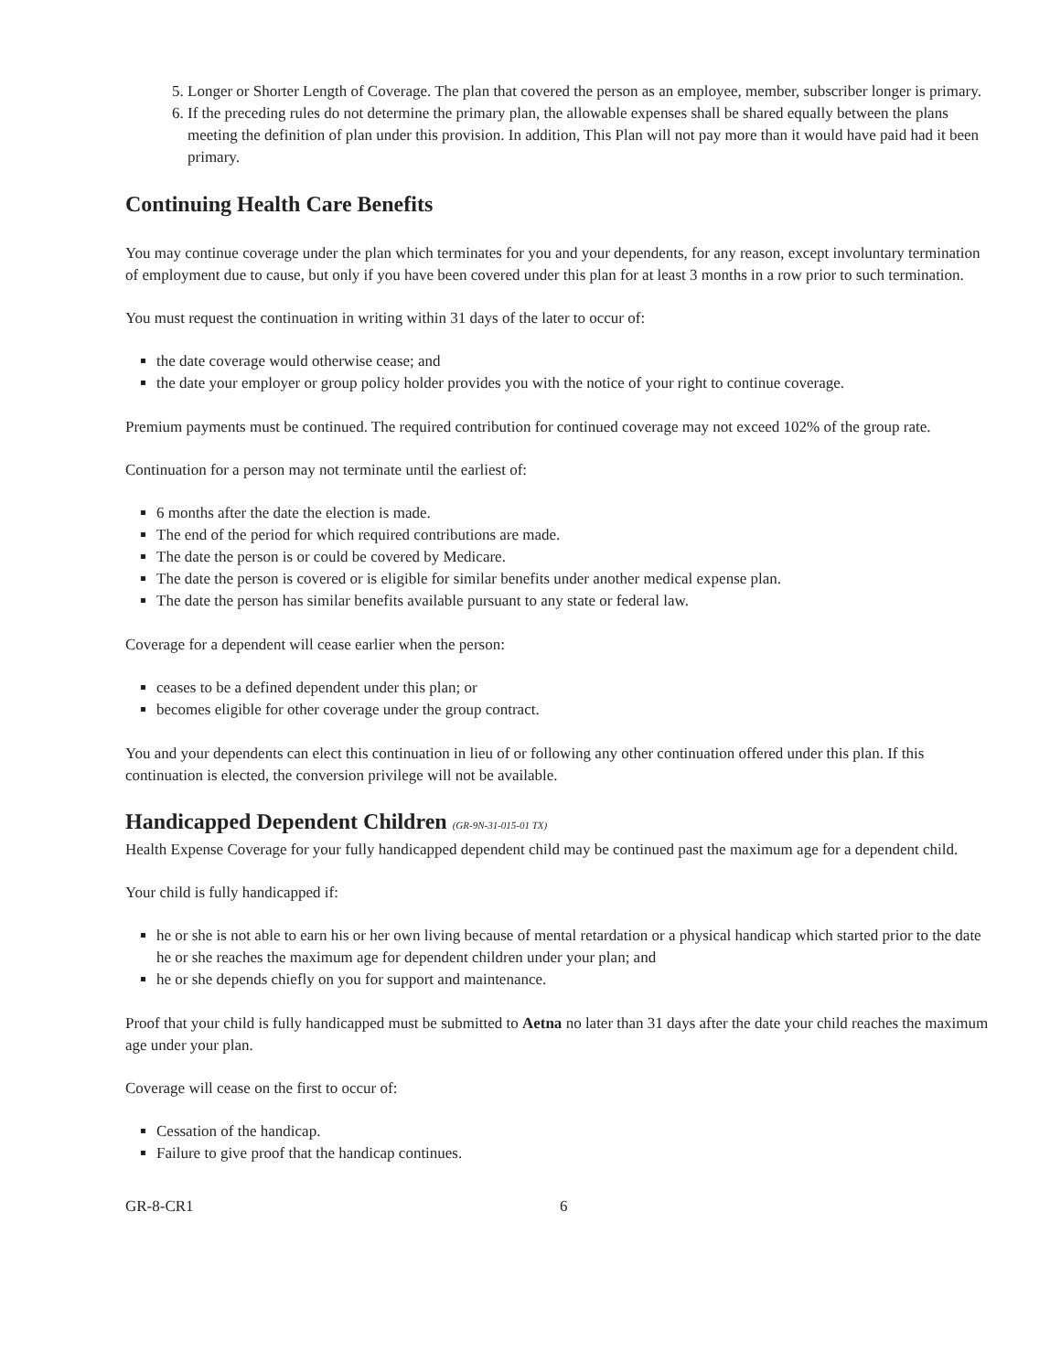5. Longer or Shorter Length of Coverage. The plan that covered the person as an employee, member, subscriber longer is primary.
6. If the preceding rules do not determine the primary plan, the allowable expenses shall be shared equally between the plans meeting the definition of plan under this provision. In addition, This Plan will not pay more than it would have paid had it been primary.
Continuing Health Care Benefits
You may continue coverage under the plan which terminates for you and your dependents, for any reason, except involuntary termination of employment due to cause, but only if you have been covered under this plan for at least 3 months in a row prior to such termination.
You must request the continuation in writing within 31 days of the later to occur of:
the date coverage would otherwise cease; and
the date your employer or group policy holder provides you with the notice of your right to continue coverage.
Premium payments must be continued. The required contribution for continued coverage may not exceed 102% of the group rate.
Continuation for a person may not terminate until the earliest of:
6 months after the date the election is made.
The end of the period for which required contributions are made.
The date the person is or could be covered by Medicare.
The date the person is covered or is eligible for similar benefits under another medical expense plan.
The date the person has similar benefits available pursuant to any state or federal law.
Coverage for a dependent will cease earlier when the person:
ceases to be a defined dependent under this plan; or
becomes eligible for other coverage under the group contract.
You and your dependents can elect this continuation in lieu of or following any other continuation offered under this plan. If this continuation is elected, the conversion privilege will not be available.
Handicapped Dependent Children (GR-9N-31-015-01 TX)
Health Expense Coverage for your fully handicapped dependent child may be continued past the maximum age for a dependent child.
Your child is fully handicapped if:
he or she is not able to earn his or her own living because of mental retardation or a physical handicap which started prior to the date he or she reaches the maximum age for dependent children under your plan; and
he or she depends chiefly on you for support and maintenance.
Proof that your child is fully handicapped must be submitted to Aetna no later than 31 days after the date your child reaches the maximum age under your plan.
Coverage will cease on the first to occur of:
Cessation of the handicap.
Failure to give proof that the handicap continues.
GR-8-CR1 6